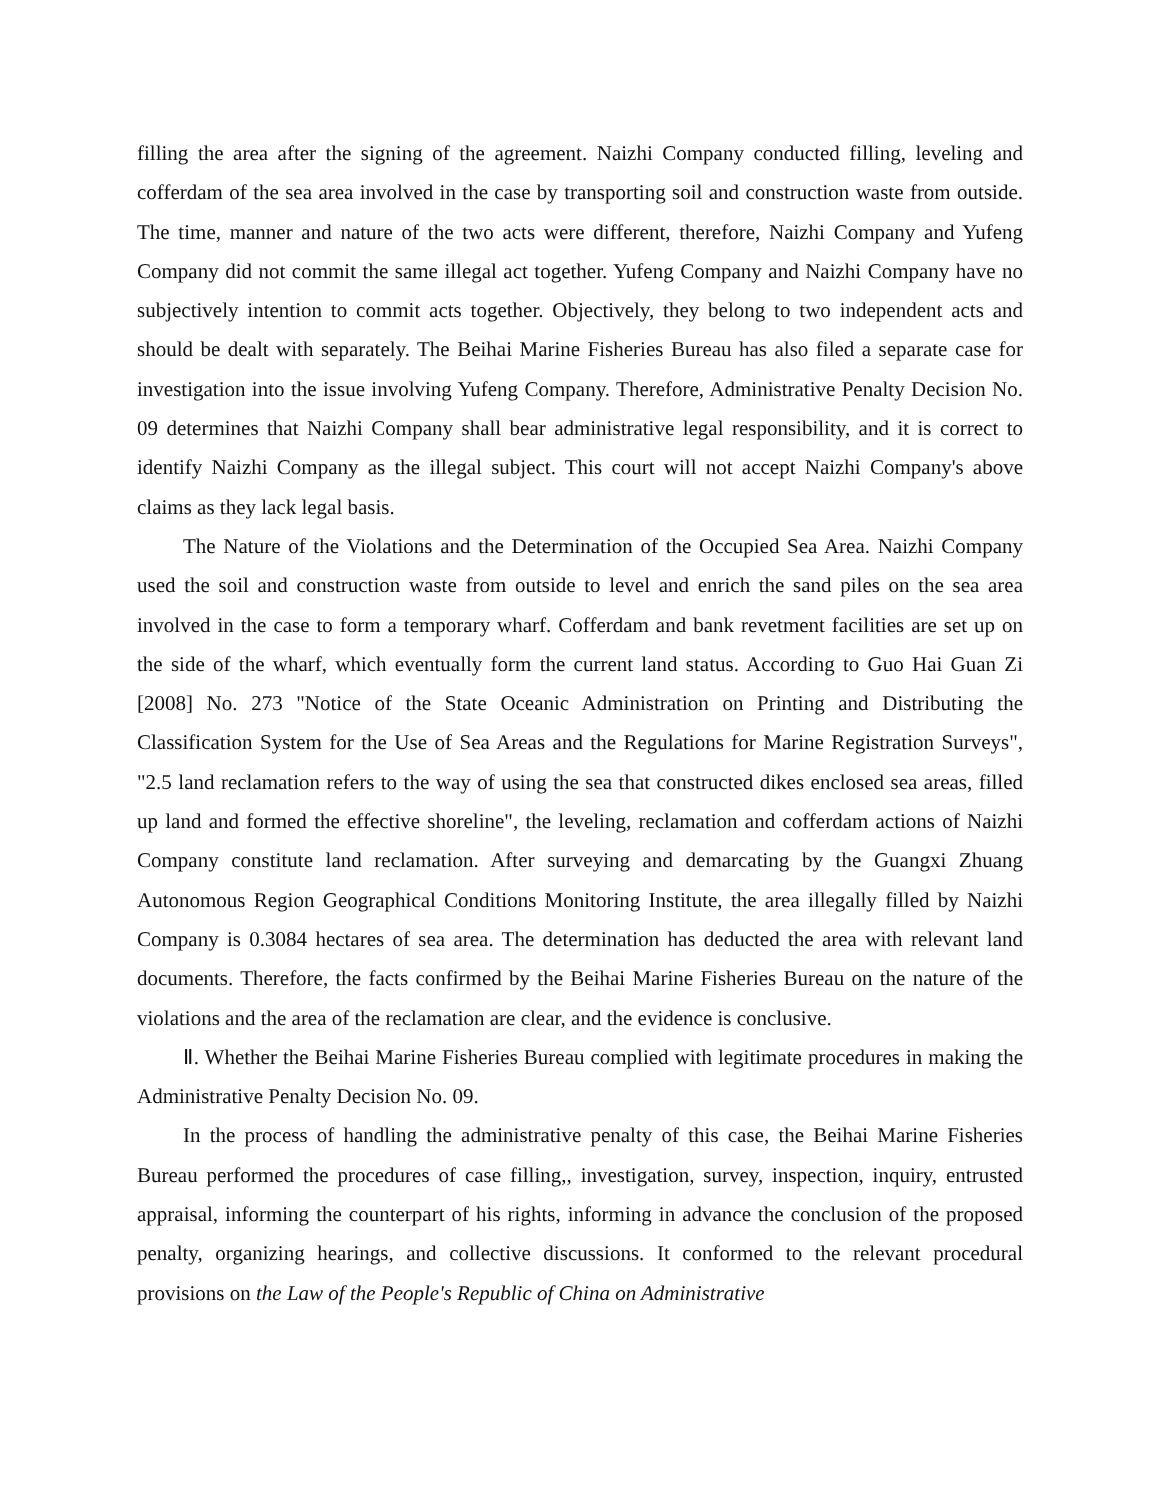filling the area after the signing of the agreement. Naizhi Company conducted filling, leveling and cofferdam of the sea area involved in the case by transporting soil and construction waste from outside. The time, manner and nature of the two acts were different, therefore, Naizhi Company and Yufeng Company did not commit the same illegal act together. Yufeng Company and Naizhi Company have no subjectively intention to commit acts together. Objectively, they belong to two independent acts and should be dealt with separately. The Beihai Marine Fisheries Bureau has also filed a separate case for investigation into the issue involving Yufeng Company. Therefore, Administrative Penalty Decision No. 09 determines that Naizhi Company shall bear administrative legal responsibility, and it is correct to identify Naizhi Company as the illegal subject. This court will not accept Naizhi Company's above claims as they lack legal basis.
The Nature of the Violations and the Determination of the Occupied Sea Area. Naizhi Company used the soil and construction waste from outside to level and enrich the sand piles on the sea area involved in the case to form a temporary wharf. Cofferdam and bank revetment facilities are set up on the side of the wharf, which eventually form the current land status. According to Guo Hai Guan Zi [2008] No. 273 "Notice of the State Oceanic Administration on Printing and Distributing the Classification System for the Use of Sea Areas and the Regulations for Marine Registration Surveys", "2.5 land reclamation refers to the way of using the sea that constructed dikes enclosed sea areas, filled up land and formed the effective shoreline", the leveling, reclamation and cofferdam actions of Naizhi Company constitute land reclamation. After surveying and demarcating by the Guangxi Zhuang Autonomous Region Geographical Conditions Monitoring Institute, the area illegally filled by Naizhi Company is 0.3084 hectares of sea area. The determination has deducted the area with relevant land documents. Therefore, the facts confirmed by the Beihai Marine Fisheries Bureau on the nature of the violations and the area of the reclamation are clear, and the evidence is conclusive.
Ⅱ. Whether the Beihai Marine Fisheries Bureau complied with legitimate procedures in making the Administrative Penalty Decision No. 09.
In the process of handling the administrative penalty of this case, the Beihai Marine Fisheries Bureau performed the procedures of case filling,, investigation, survey, inspection, inquiry, entrusted appraisal, informing the counterpart of his rights, informing in advance the conclusion of the proposed penalty, organizing hearings, and collective discussions. It conformed to the relevant procedural provisions on the Law of the People's Republic of China on Administrative